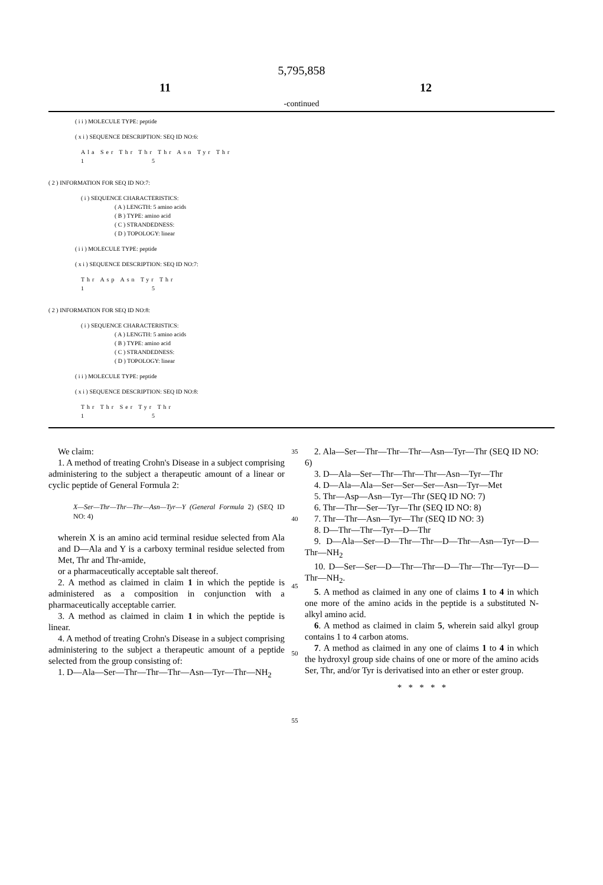5,795,858
11 12
-continued
( i i ) MOLECULE TYPE: peptide
( x i ) SEQUENCE DESCRIPTION: SEQ ID NO:6:
Ala Ser Thr Thr Thr Asn Tyr Thr
1 5
( 2 ) INFORMATION FOR SEQ ID NO:7:
( i ) SEQUENCE CHARACTERISTICS:
( A ) LENGTH: 5 amino acids
( B ) TYPE: amino acid
( C ) STRANDEDNESS:
( D ) TOPOLOGY: linear
( i i ) MOLECULE TYPE: peptide
( x i ) SEQUENCE DESCRIPTION: SEQ ID NO:7:
Thr Asp Asn Tyr Thr
1 5
( 2 ) INFORMATION FOR SEQ ID NO:8:
( i ) SEQUENCE CHARACTERISTICS:
( A ) LENGTH: 5 amino acids
( B ) TYPE: amino acid
( C ) STRANDEDNESS:
( D ) TOPOLOGY: linear
( i i ) MOLECULE TYPE: peptide
( x i ) SEQUENCE DESCRIPTION: SEQ ID NO:8:
Thr Thr Ser Tyr Thr
1 5
We claim:
1. A method of treating Crohn's Disease in a subject comprising administering to the subject a therapeutic amount of a linear or cyclic peptide of General Formula 2:
X—Ser—Thr—Thr—Thr—Asn—Tyr—Y (General Formula 2) (SEQ ID NO: 4)
wherein X is an amino acid terminal residue selected from Ala and D—Ala and Y is a carboxy terminal residue selected from Met, Thr and Thr-amide,
or a pharmaceutically acceptable salt thereof.
2. A method as claimed in claim 1 in which the peptide is administered as a composition in conjunction with a pharmaceutically acceptable carrier.
3. A method as claimed in claim 1 in which the peptide is linear.
4. A method of treating Crohn's Disease in a subject comprising administering to the subject a therapeutic amount of a peptide selected from the group consisting of:
1. D—Ala—Ser—Thr—Thr—Thr—Asn—Tyr—Thr—NH<sub>2</sub>
35
40
45
50
55
2. Ala—Ser—Thr—Thr—Thr—Asn—Tyr—Thr (SEQ ID NO: 6)
3. D—Ala—Ser—Thr—Thr—Thr—Asn—Tyr—Thr
4. D—Ala—Ala—Ser—Ser—Ser—Asn—Tyr—Met
5. Thr—Asp—Asn—Tyr—Thr (SEQ ID NO: 7)
6. Thr—Thr—Ser—Tyr—Thr (SEQ ID NO: 8)
7. Thr—Thr—Asn—Tyr—Thr (SEQ ID NO: 3)
8. D—Thr—Thr—Tyr—D—Thr
9. D—Ala—Ser—D—Thr—Thr—D—Thr—Asn—Tyr—D—Thr—NH<sub>2</sub>
10. D—Ser—Ser—D—Thr—Thr—D—Thr—Thr—Tyr—D—Thr—NH<sub>2</sub>.
5. A method as claimed in any one of claims 1 to 4 in which one more of the amino acids in the peptide is a substituted N-alkyl amino acid.
6. A method as claimed in claim 5, wherein said alkyl group contains 1 to 4 carbon atoms.
7. A method as claimed in any one of claims 1 to 4 in which the hydroxyl group side chains of one or more of the amino acids Ser, Thr, and/or Tyr is derivatised into an ether or ester group.
* * * * *